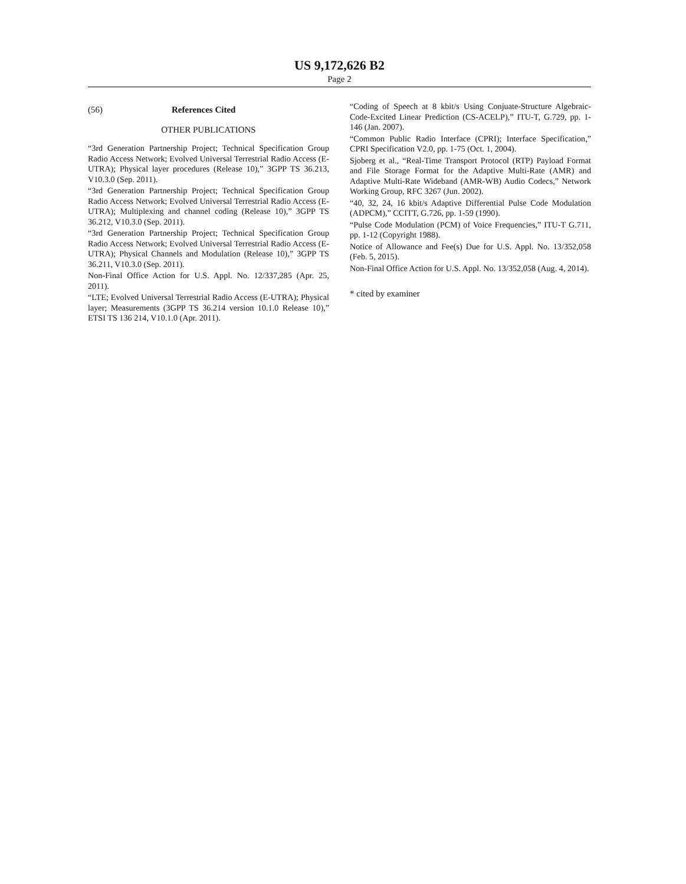US 9,172,626 B2
Page 2
(56) References Cited
OTHER PUBLICATIONS
“3rd Generation Partnership Project; Technical Specification Group Radio Access Network; Evolved Universal Terrestrial Radio Access (E-UTRA); Physical layer procedures (Release 10),” 3GPP TS 36.213, V10.3.0 (Sep. 2011).
“3rd Generation Partnership Project; Technical Specification Group Radio Access Network; Evolved Universal Terrestrial Radio Access (E-UTRA); Multiplexing and channel coding (Release 10),” 3GPP TS 36.212, V10.3.0 (Sep. 2011).
“3rd Generation Partnership Project; Technical Specification Group Radio Access Network; Evolved Universal Terrestrial Radio Access (E-UTRA); Physical Channels and Modulation (Release 10),” 3GPP TS 36.211, V10.3.0 (Sep. 2011).
Non-Final Office Action for U.S. Appl. No. 12/337,285 (Apr. 25, 2011).
“LTE; Evolved Universal Terrestrial Radio Access (E-UTRA); Physical layer; Measurements (3GPP TS 36.214 version 10.1.0 Release 10),” ETSI TS 136 214, V10.1.0 (Apr. 2011).
“Coding of Speech at 8 kbit/s Using Conjuate-Structure Algebraic-Code-Excited Linear Prediction (CS-ACELP),” ITU-T, G.729, pp. 1-146 (Jan. 2007).
“Common Public Radio Interface (CPRI); Interface Specification,” CPRI Specification V2.0, pp. 1-75 (Oct. 1, 2004).
Sjoberg et al., “Real-Time Transport Protocol (RTP) Payload Format and File Storage Format for the Adaptive Multi-Rate (AMR) and Adaptive Multi-Rate Wideband (AMR-WB) Audio Codecs,” Network Working Group, RFC 3267 (Jun. 2002).
“40, 32, 24, 16 kbit/s Adaptive Differential Pulse Code Modulation (ADPCM),” CCITT, G.726, pp. 1-59 (1990).
“Pulse Code Modulation (PCM) of Voice Frequencies,” ITU-T G.711, pp. 1-12 (Copyright 1988).
Notice of Allowance and Fee(s) Due for U.S. Appl. No. 13/352,058 (Feb. 5, 2015).
Non-Final Office Action for U.S. Appl. No. 13/352,058 (Aug. 4, 2014).
* cited by examiner